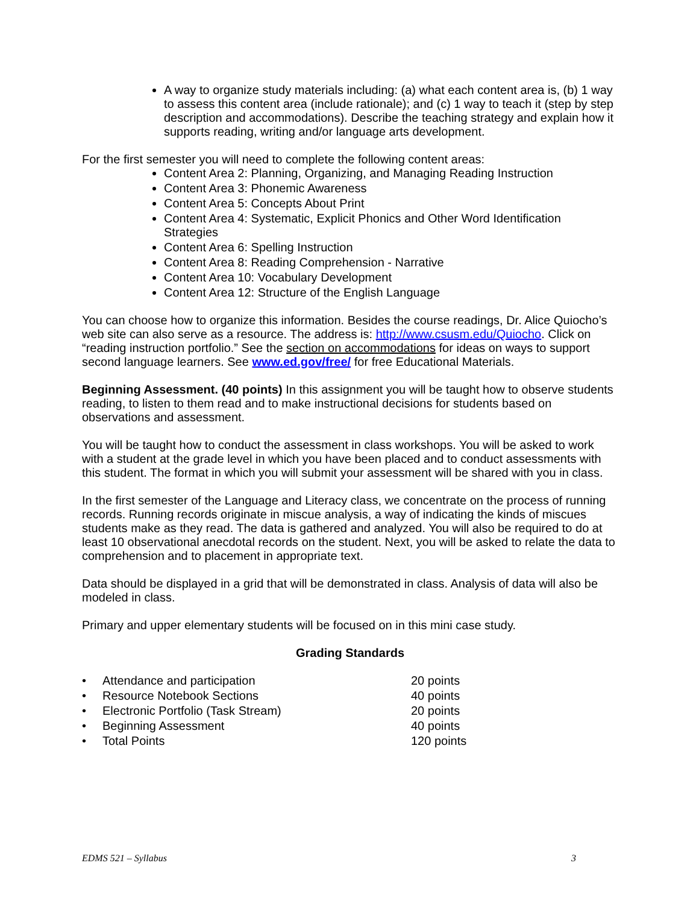A way to organize study materials including: (a) what each content area is, (b) 1 way to assess this content area (include rationale); and (c) 1 way to teach it (step by step description and accommodations). Describe the teaching strategy and explain how it supports reading, writing and/or language arts development.
For the first semester you will need to complete the following content areas:
Content Area 2: Planning, Organizing, and Managing Reading Instruction
Content Area 3: Phonemic Awareness
Content Area 5: Concepts About Print
Content Area 4: Systematic, Explicit Phonics and Other Word Identification Strategies
Content Area 6: Spelling Instruction
Content Area 8: Reading Comprehension - Narrative
Content Area 10: Vocabulary Development
Content Area 12: Structure of the English Language
You can choose how to organize this information. Besides the course readings, Dr. Alice Quiocho’s web site can also serve as a resource. The address is: http://www.csusm.edu/Quiocho. Click on “reading instruction portfolio.” See the section on accommodations for ideas on ways to support second language learners. See www.ed.gov/free/ for free Educational Materials.
Beginning Assessment. (40 points) In this assignment you will be taught how to observe students reading, to listen to them read and to make instructional decisions for students based on observations and assessment.
You will be taught how to conduct the assessment in class workshops. You will be asked to work with a student at the grade level in which you have been placed and to conduct assessments with this student. The format in which you will submit your assessment will be shared with you in class.
In the first semester of the Language and Literacy class, we concentrate on the process of running records. Running records originate in miscue analysis, a way of indicating the kinds of miscues students make as they read. The data is gathered and analyzed. You will also be required to do at least 10 observational anecdotal records on the student. Next, you will be asked to relate the data to comprehension and to placement in appropriate text.
Data should be displayed in a grid that will be demonstrated in class. Analysis of data will also be modeled in class.
Primary and upper elementary students will be focused on in this mini case study.
Grading Standards
| • | Attendance and participation | 20 points |
| • | Resource Notebook Sections | 40 points |
| • | Electronic Portfolio (Task Stream) | 20 points |
| • | Beginning Assessment | 40 points |
| • | Total Points | 120 points |
EDMS 521 – Syllabus 3